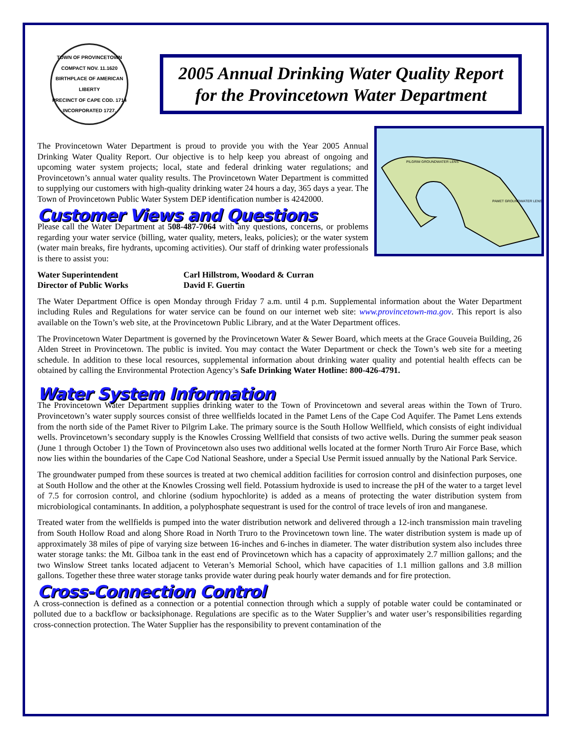TOWN OF PROVINCETOWN
COMPACT NOV. 11.1620
BIRTHPLACE OF AMERICAN LIBERTY
PRECINCT OF CAPE COD. 1714
INCORPORATED 1727.
2005 Annual Drinking Water Quality Report for the Provincetown Water Department
PILGRIM GROUNDWATER LENS
PAMET GROUNDWATER LENS
The Provincetown Water Department is proud to provide you with the Year 2005 Annual Drinking Water Quality Report. Our objective is to help keep you abreast of ongoing and upcoming water system projects; local, state and federal drinking water regulations; and Provincetown’s annual water quality results. The Provincetown Water Department is committed to supplying our customers with high-quality drinking water 24 hours a day, 365 days a year. The Town of Provincetown Public Water System DEP identification number is 4242000.
Customer Views and Questions
Please call the Water Department at 508-487-7064 with any questions, concerns, or problems regarding your water service (billing, water quality, meters, leaks, policies); or the water system (water main breaks, fire hydrants, upcoming activities). Our staff of drinking water professionals is there to assist you:
Water Superintendent
Carl Hillstrom, Woodard & Curran
Director of Public Works
David F. Guertin
The Water Department Office is open Monday through Friday 7 a.m. until 4 p.m. Supplemental information about the Water Department including Rules and Regulations for water service can be found on our internet web site: www.provincetown-ma.gov. This report is also available on the Town’s web site, at the Provincetown Public Library, and at the Water Department offices.
The Provincetown Water Department is governed by the Provincetown Water & Sewer Board, which meets at the Grace Gouveia Building, 26 Alden Street in Provincetown. The public is invited. You may contact the Water Department or check the Town’s web site for a meeting schedule. In addition to these local resources, supplemental information about drinking water quality and potential health effects can be obtained by calling the Environmental Protection Agency’s Safe Drinking Water Hotline: 800-426-4791.
Water System Information
The Provincetown Water Department supplies drinking water to the Town of Provincetown and several areas within the Town of Truro. Provincetown’s water supply sources consist of three wellfields located in the Pamet Lens of the Cape Cod Aquifer. The Pamet Lens extends from the north side of the Pamet River to Pilgrim Lake. The primary source is the South Hollow Wellfield, which consists of eight individual wells. Provincetown’s secondary supply is the Knowles Crossing Wellfield that consists of two active wells. During the summer peak season (June 1 through October 1) the Town of Provincetown also uses two additional wells located at the former North Truro Air Force Base, which now lies within the boundaries of the Cape Cod National Seashore, under a Special Use Permit issued annually by the National Park Service.
The groundwater pumped from these sources is treated at two chemical addition facilities for corrosion control and disinfection purposes, one at South Hollow and the other at the Knowles Crossing well field. Potassium hydroxide is used to increase the pH of the water to a target level of 7.5 for corrosion control, and chlorine (sodium hypochlorite) is added as a means of protecting the water distribution system from microbiological contaminants. In addition, a polyphosphate sequestrant is used for the control of trace levels of iron and manganese.
Treated water from the wellfields is pumped into the water distribution network and delivered through a 12-inch transmission main traveling from South Hollow Road and along Shore Road in North Truro to the Provincetown town line. The water distribution system is made up of approximately 38 miles of pipe of varying size between 16-inches and 6-inches in diameter. The water distribution system also includes three water storage tanks: the Mt. Gilboa tank in the east end of Provincetown which has a capacity of approximately 2.7 million gallons; and the two Winslow Street tanks located adjacent to Veteran’s Memorial School, which have capacities of 1.1 million gallons and 3.8 million gallons. Together these three water storage tanks provide water during peak hourly water demands and for fire protection.
Cross-Connection Control
A cross-connection is defined as a connection or a potential connection through which a supply of potable water could be contaminated or polluted due to a backflow or backsiphonage. Regulations are specific as to the Water Supplier’s and water user’s responsibilities regarding cross-connection protection. The Water Supplier has the responsibility to prevent contamination of the